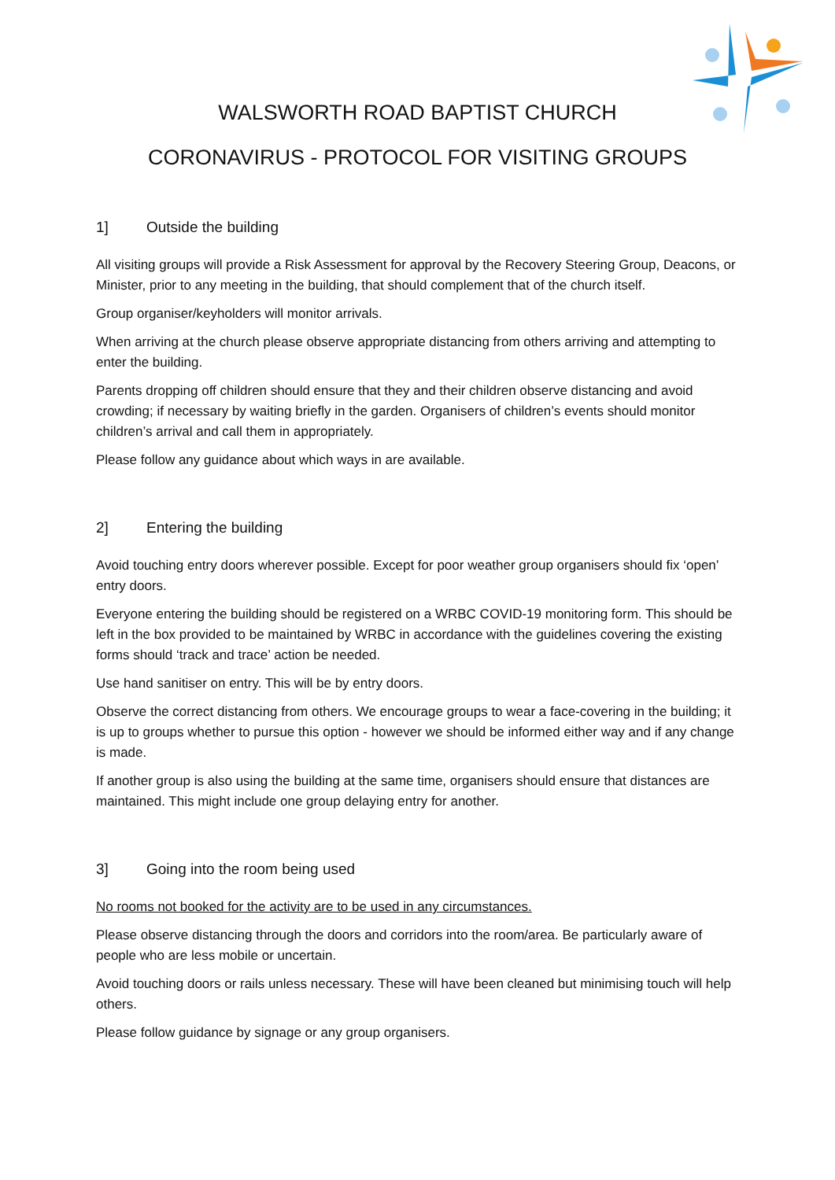WALSWORTH ROAD BAPTIST CHURCH
CORONAVIRUS - PROTOCOL FOR VISITING GROUPS
1] Outside the building
All visiting groups will provide a Risk Assessment for approval by the Recovery Steering Group, Deacons, or Minister, prior to any meeting in the building, that should complement that of the church itself.
Group organiser/keyholders will monitor arrivals.
When arriving at the church please observe appropriate distancing from others arriving and attempting to enter the building.
Parents dropping off children should ensure that they and their children observe distancing and avoid crowding; if necessary by waiting briefly in the garden. Organisers of children’s events should monitor children’s arrival and call them in appropriately.
Please follow any guidance about which ways in are available.
2] Entering the building
Avoid touching entry doors wherever possible. Except for poor weather group organisers should fix ‘open’ entry doors.
Everyone entering the building should be registered on a WRBC COVID-19 monitoring form. This should be left in the box provided to be maintained by WRBC in accordance with the guidelines covering the existing forms should ‘track and trace’ action be needed.
Use hand sanitiser on entry. This will be by entry doors.
Observe the correct distancing from others. We encourage groups to wear a face-covering in the building; it is up to groups whether to pursue this option - however we should be informed either way and if any change is made.
If another group is also using the building at the same time, organisers should ensure that distances are maintained. This might include one group delaying entry for another.
3] Going into the room being used
No rooms not booked for the activity are to be used in any circumstances.
Please observe distancing through the doors and corridors into the room/area. Be particularly aware of people who are less mobile or uncertain.
Avoid touching doors or rails unless necessary. These will have been cleaned but minimising touch will help others.
Please follow guidance by signage or any group organisers.